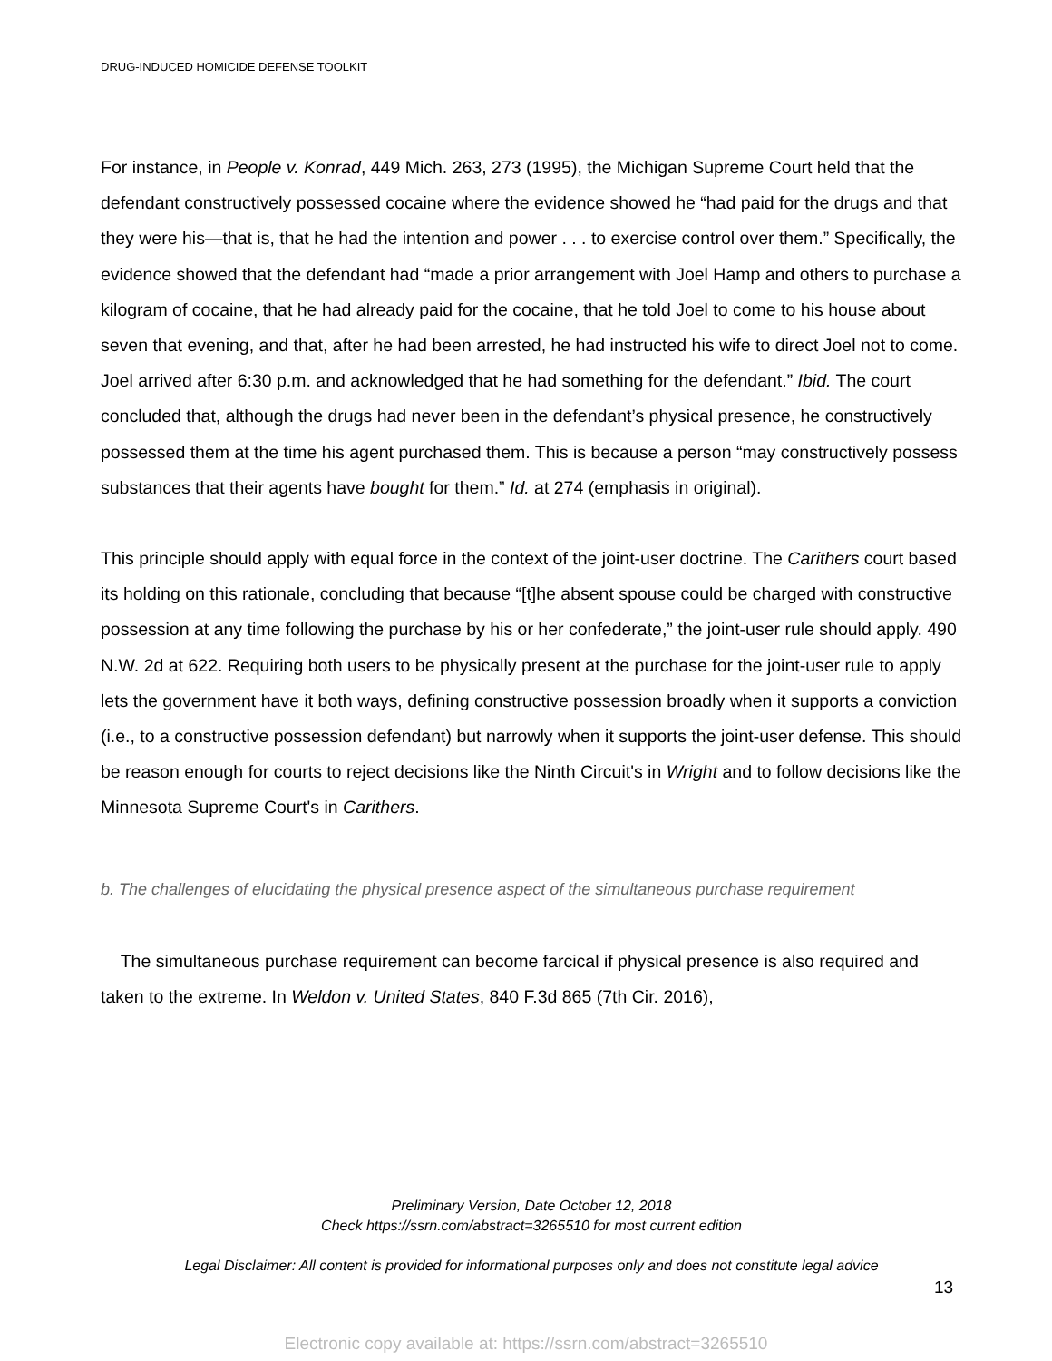DRUG-INDUCED HOMICIDE DEFENSE TOOLKIT
For instance, in People v. Konrad, 449 Mich. 263, 273 (1995), the Michigan Supreme Court held that the defendant constructively possessed cocaine where the evidence showed he “had paid for the drugs and that they were his—that is, that he had the intention and power . . . to exercise control over them.” Specifically, the evidence showed that the defendant had “made a prior arrangement with Joel Hamp and others to purchase a kilogram of cocaine, that he had already paid for the cocaine, that he told Joel to come to his house about seven that evening, and that, after he had been arrested, he had instructed his wife to direct Joel not to come. Joel arrived after 6:30 p.m. and acknowledged that he had something for the defendant.” Ibid. The court concluded that, although the drugs had never been in the defendant’s physical presence, he constructively possessed them at the time his agent purchased them. This is because a person “may constructively possess substances that their agents have bought for them.” Id. at 274 (emphasis in original).
This principle should apply with equal force in the context of the joint-user doctrine. The Carithers court based its holding on this rationale, concluding that because “[t]he absent spouse could be charged with constructive possession at any time following the purchase by his or her confederate,” the joint-user rule should apply. 490 N.W. 2d at 622. Requiring both users to be physically present at the purchase for the joint-user rule to apply lets the government have it both ways, defining constructive possession broadly when it supports a conviction (i.e., to a constructive possession defendant) but narrowly when it supports the joint-user defense. This should be reason enough for courts to reject decisions like the Ninth Circuit's in Wright and to follow decisions like the Minnesota Supreme Court's in Carithers.
b. The challenges of elucidating the physical presence aspect of the simultaneous purchase requirement
The simultaneous purchase requirement can become farcical if physical presence is also required and taken to the extreme. In Weldon v. United States, 840 F.3d 865 (7th Cir. 2016),
Preliminary Version, Date October 12, 2018
Check https://ssrn.com/abstract=3265510 for most current edition
Legal Disclaimer: All content is provided for informational purposes only and does not constitute legal advice
13
Electronic copy available at: https://ssrn.com/abstract=3265510